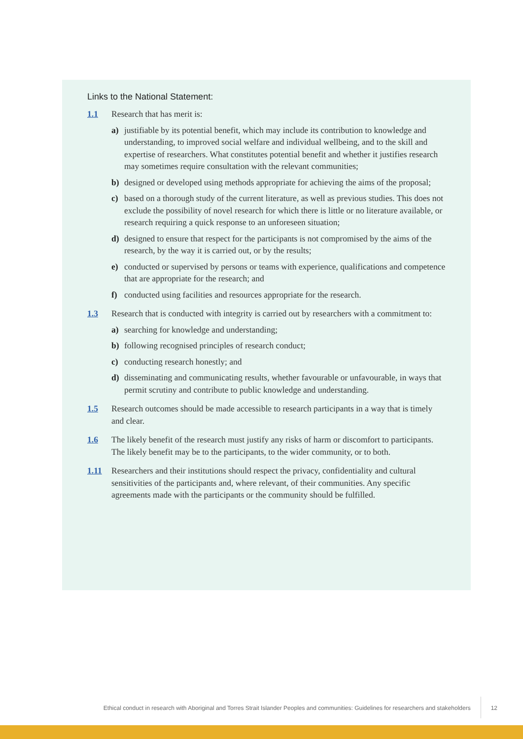Links to the National Statement:
1.1 Research that has merit is:
a) justifiable by its potential benefit, which may include its contribution to knowledge and understanding, to improved social welfare and individual wellbeing, and to the skill and expertise of researchers. What constitutes potential benefit and whether it justifies research may sometimes require consultation with the relevant communities;
b) designed or developed using methods appropriate for achieving the aims of the proposal;
c) based on a thorough study of the current literature, as well as previous studies. This does not exclude the possibility of novel research for which there is little or no literature available, or research requiring a quick response to an unforeseen situation;
d) designed to ensure that respect for the participants is not compromised by the aims of the research, by the way it is carried out, or by the results;
e) conducted or supervised by persons or teams with experience, qualifications and competence that are appropriate for the research; and
f) conducted using facilities and resources appropriate for the research.
1.3 Research that is conducted with integrity is carried out by researchers with a commitment to:
a) searching for knowledge and understanding;
b) following recognised principles of research conduct;
c) conducting research honestly; and
d) disseminating and communicating results, whether favourable or unfavourable, in ways that permit scrutiny and contribute to public knowledge and understanding.
1.5 Research outcomes should be made accessible to research participants in a way that is timely and clear.
1.6 The likely benefit of the research must justify any risks of harm or discomfort to participants. The likely benefit may be to the participants, to the wider community, or to both.
1.11 Researchers and their institutions should respect the privacy, confidentiality and cultural sensitivities of the participants and, where relevant, of their communities. Any specific agreements made with the participants or the community should be fulfilled.
Ethical conduct in research with Aboriginal and Torres Strait Islander Peoples and communities: Guidelines for researchers and stakeholders
12